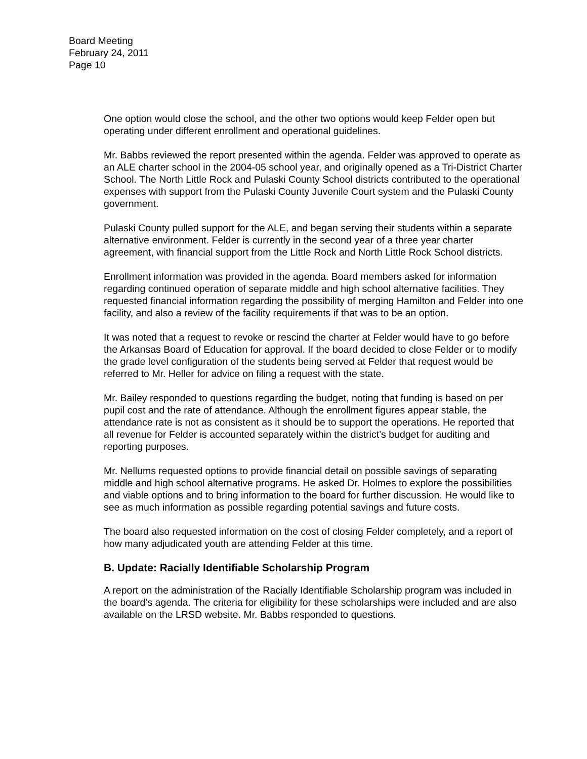Board Meeting
February 24, 2011
Page 10
One option would close the school, and the other two options would keep Felder open but operating under different enrollment and operational guidelines.
Mr. Babbs reviewed the report presented within the agenda. Felder was approved to operate as an ALE charter school in the 2004-05 school year, and originally opened as a Tri-District Charter School. The North Little Rock and Pulaski County School districts contributed to the operational expenses with support from the Pulaski County Juvenile Court system and the Pulaski County government.
Pulaski County pulled support for the ALE, and began serving their students within a separate alternative environment. Felder is currently in the second year of a three year charter agreement, with financial support from the Little Rock and North Little Rock School districts.
Enrollment information was provided in the agenda. Board members asked for information regarding continued operation of separate middle and high school alternative facilities. They requested financial information regarding the possibility of merging Hamilton and Felder into one facility, and also a review of the facility requirements if that was to be an option.
It was noted that a request to revoke or rescind the charter at Felder would have to go before the Arkansas Board of Education for approval. If the board decided to close Felder or to modify the grade level configuration of the students being served at Felder that request would be referred to Mr. Heller for advice on filing a request with the state.
Mr. Bailey responded to questions regarding the budget, noting that funding is based on per pupil cost and the rate of attendance. Although the enrollment figures appear stable, the attendance rate is not as consistent as it should be to support the operations. He reported that all revenue for Felder is accounted separately within the district’s budget for auditing and reporting purposes.
Mr. Nellums requested options to provide financial detail on possible savings of separating middle and high school alternative programs. He asked Dr. Holmes to explore the possibilities and viable options and to bring information to the board for further discussion. He would like to see as much information as possible regarding potential savings and future costs.
The board also requested information on the cost of closing Felder completely, and a report of how many adjudicated youth are attending Felder at this time.
B. Update: Racially Identifiable Scholarship Program
A report on the administration of the Racially Identifiable Scholarship program was included in the board’s agenda. The criteria for eligibility for these scholarships were included and are also available on the LRSD website. Mr. Babbs responded to questions.